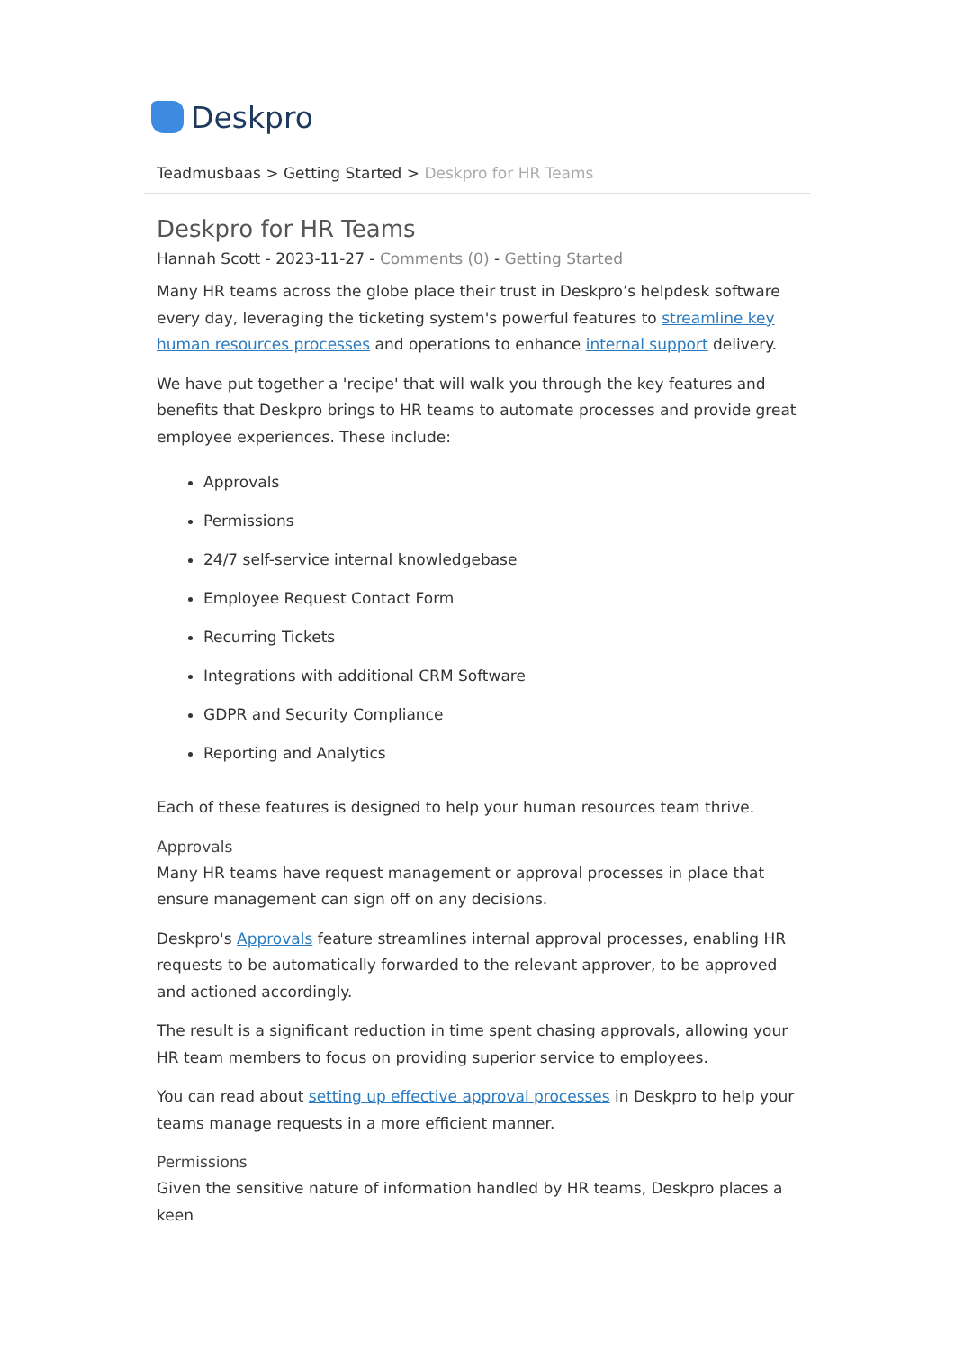Deskpro
Teadmusbaas > Getting Started > Deskpro for HR Teams
Deskpro for HR Teams
Hannah Scott - 2023-11-27 - Comments (0) - Getting Started
Many HR teams across the globe place their trust in Deskpro’s helpdesk software every day, leveraging the ticketing system's powerful features to streamline key human resources processes and operations to enhance internal support delivery.
We have put together a 'recipe' that will walk you through the key features and benefits that Deskpro brings to HR teams to automate processes and provide great employee experiences. These include:
Approvals
Permissions
24/7 self-service internal knowledgebase
Employee Request Contact Form
Recurring Tickets
Integrations with additional CRM Software
GDPR and Security Compliance
Reporting and Analytics
Each of these features is designed to help your human resources team thrive.
Approvals
Many HR teams have request management or approval processes in place that ensure management can sign off on any decisions.
Deskpro's Approvals feature streamlines internal approval processes, enabling HR requests to be automatically forwarded to the relevant approver, to be approved and actioned accordingly.
The result is a significant reduction in time spent chasing approvals, allowing your HR team members to focus on providing superior service to employees.
You can read about setting up effective approval processes in Deskpro to help your teams manage requests in a more efficient manner.
Permissions
Given the sensitive nature of information handled by HR teams, Deskpro places a keen